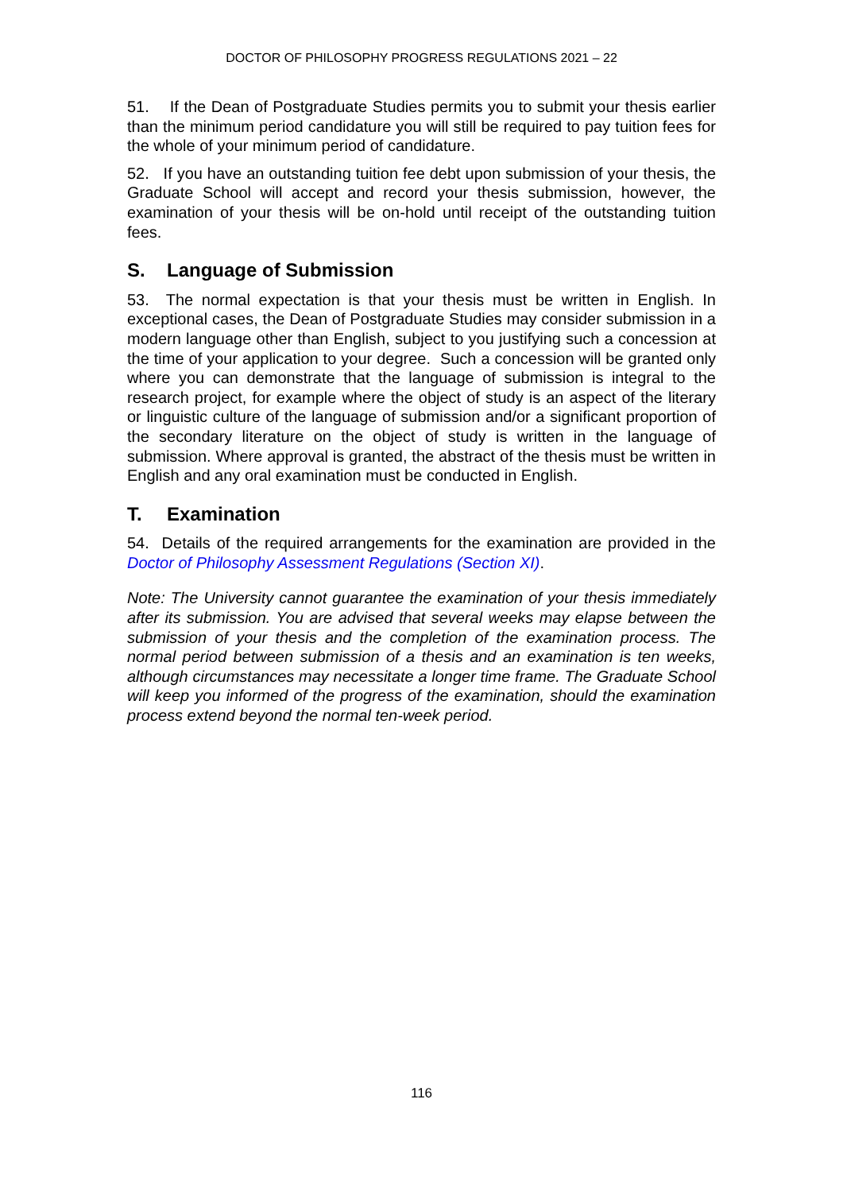DOCTOR OF PHILOSOPHY PROGRESS REGULATIONS 2021 – 22
51. If the Dean of Postgraduate Studies permits you to submit your thesis earlier than the minimum period candidature you will still be required to pay tuition fees for the whole of your minimum period of candidature.
52. If you have an outstanding tuition fee debt upon submission of your thesis, the Graduate School will accept and record your thesis submission, however, the examination of your thesis will be on-hold until receipt of the outstanding tuition fees.
S. Language of Submission
53. The normal expectation is that your thesis must be written in English. In exceptional cases, the Dean of Postgraduate Studies may consider submission in a modern language other than English, subject to you justifying such a concession at the time of your application to your degree. Such a concession will be granted only where you can demonstrate that the language of submission is integral to the research project, for example where the object of study is an aspect of the literary or linguistic culture of the language of submission and/or a significant proportion of the secondary literature on the object of study is written in the language of submission. Where approval is granted, the abstract of the thesis must be written in English and any oral examination must be conducted in English.
T. Examination
54. Details of the required arrangements for the examination are provided in the Doctor of Philosophy Assessment Regulations (Section XI).
Note: The University cannot guarantee the examination of your thesis immediately after its submission. You are advised that several weeks may elapse between the submission of your thesis and the completion of the examination process. The normal period between submission of a thesis and an examination is ten weeks, although circumstances may necessitate a longer time frame. The Graduate School will keep you informed of the progress of the examination, should the examination process extend beyond the normal ten-week period.
116